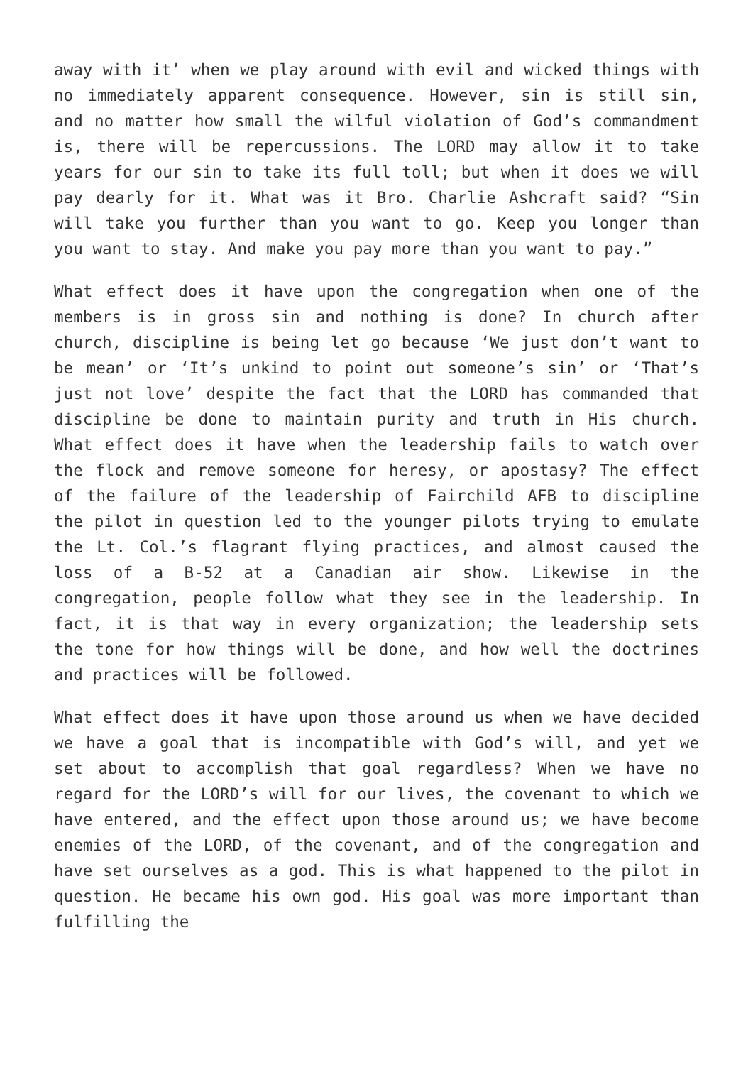away with it’ when we play around with evil and wicked things with no immediately apparent consequence. However, sin is still sin, and no matter how small the wilful violation of God’s commandment is, there will be repercussions. The LORD may allow it to take years for our sin to take its full toll; but when it does we will pay dearly for it. What was it Bro. Charlie Ashcraft said? “Sin will take you further than you want to go. Keep you longer than you want to stay. And make you pay more than you want to pay.”
What effect does it have upon the congregation when one of the members is in gross sin and nothing is done? In church after church, discipline is being let go because ‘We just don’t want to be mean’ or ‘It’s unkind to point out someone’s sin’ or ‘That’s just not love’ despite the fact that the LORD has commanded that discipline be done to maintain purity and truth in His church. What effect does it have when the leadership fails to watch over the flock and remove someone for heresy, or apostasy? The effect of the failure of the leadership of Fairchild AFB to discipline the pilot in question led to the younger pilots trying to emulate the Lt. Col.’s flagrant flying practices, and almost caused the loss of a B-52 at a Canadian air show. Likewise in the congregation, people follow what they see in the leadership. In fact, it is that way in every organization; the leadership sets the tone for how things will be done, and how well the doctrines and practices will be followed.
What effect does it have upon those around us when we have decided we have a goal that is incompatible with God’s will, and yet we set about to accomplish that goal regardless? When we have no regard for the LORD’s will for our lives, the covenant to which we have entered, and the effect upon those around us; we have become enemies of the LORD, of the covenant, and of the congregation and have set ourselves as a god. This is what happened to the pilot in question. He became his own god. His goal was more important than fulfilling the